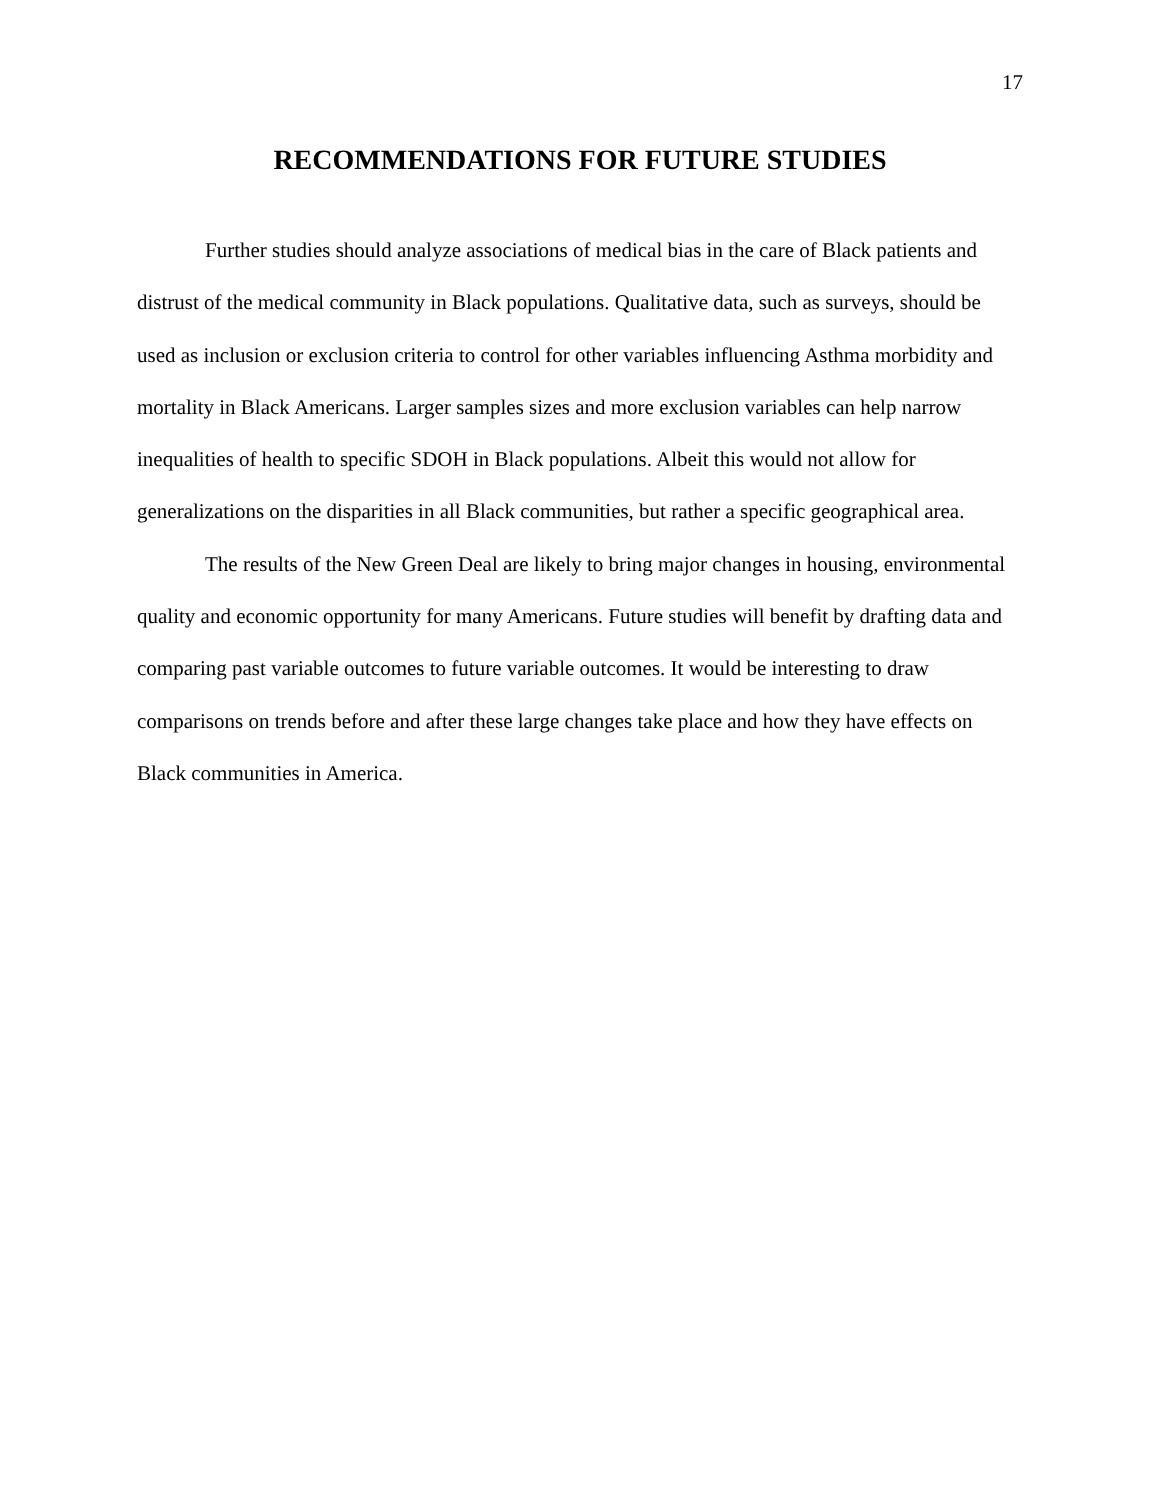17
RECOMMENDATIONS FOR FUTURE STUDIES
Further studies should analyze associations of medical bias in the care of Black patients and distrust of the medical community in Black populations. Qualitative data, such as surveys, should be used as inclusion or exclusion criteria to control for other variables influencing Asthma morbidity and mortality in Black Americans. Larger samples sizes and more exclusion variables can help narrow inequalities of health to specific SDOH in Black populations. Albeit this would not allow for generalizations on the disparities in all Black communities, but rather a specific geographical area.
The results of the New Green Deal are likely to bring major changes in housing, environmental quality and economic opportunity for many Americans. Future studies will benefit by drafting data and comparing past variable outcomes to future variable outcomes. It would be interesting to draw comparisons on trends before and after these large changes take place and how they have effects on Black communities in America.